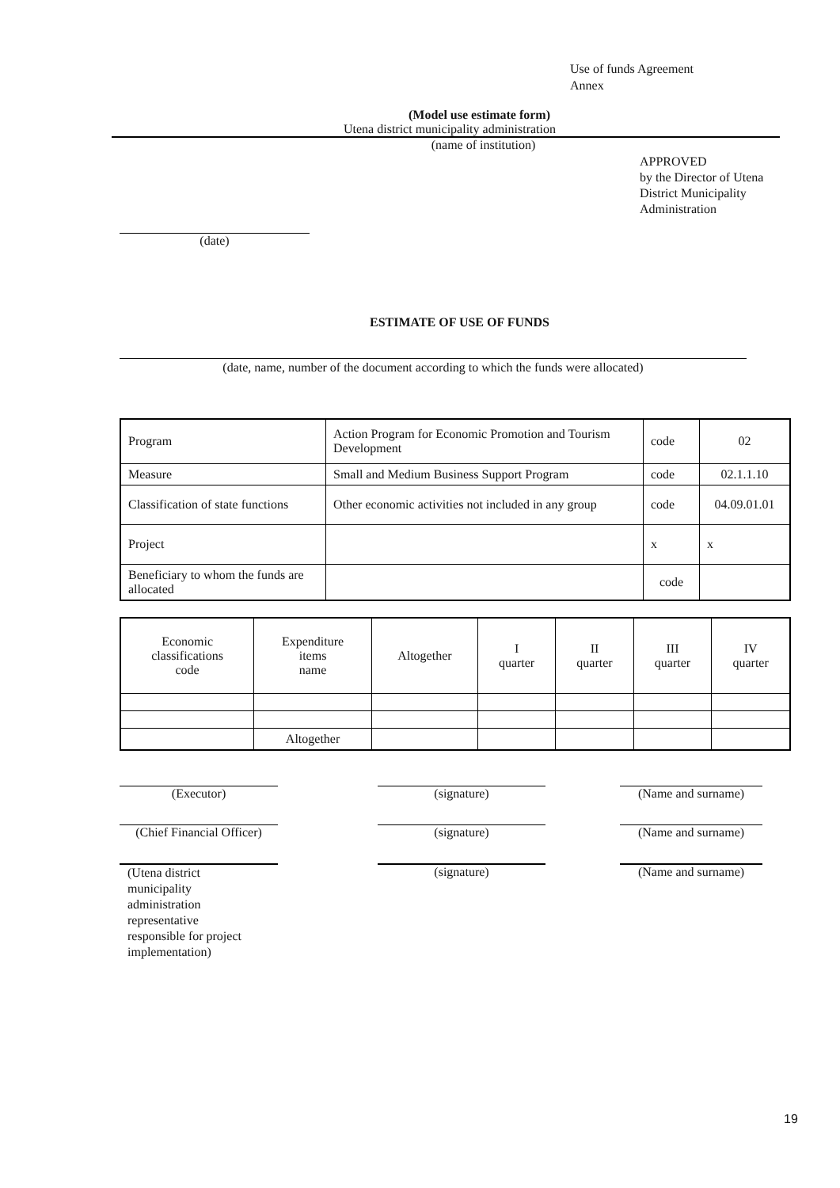Use of funds Agreement
Annex
(Model use estimate form)
Utena district municipality administration
(name of institution)
APPROVED
by the Director of Utena
District Municipality
Administration
(date)
ESTIMATE OF USE OF FUNDS
(date, name, number of the document according to which the funds were allocated)
| Program | Action Program for Economic Promotion and Tourism Development | code | 02 |
| Measure | Small and Medium Business Support Program | code | 02.1.1.10 |
| Classification of state functions | Other economic activities not included in any group | code | 04.09.01.01 |
| Project | | x | x |
| Beneficiary to whom the funds are allocated | | code | |
| Economic classifications code | Expenditure items name | Altogether | I quarter | II quarter | III quarter | IV quarter |
| | Altogether | | | | | |
(Executor)
(signature)
(Name and surname)
(Chief Financial Officer)
(signature)
(Name and surname)
(Utena district
municipality
administration
representative
responsible for project
implementation)
(signature)
(Name and surname)
19